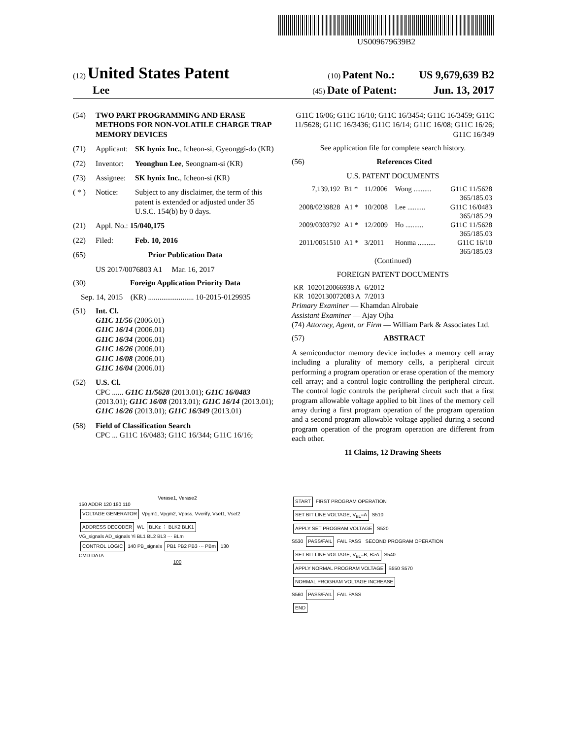US009679639B2
(12) United States Patent (10) Patent No.: US 9,679,639 B2
Lee (45) Date of Patent: Jun. 13, 2017
(54) TWO PART PROGRAMMING AND ERASE METHODS FOR NON-VOLATILE CHARGE TRAP MEMORY DEVICES
(71) Applicant: SK hynix Inc., Icheon-si, Gyeonggi-do (KR)
(72) Inventor: Yeonghun Lee, Seongnam-si (KR)
(73) Assignee: SK hynix Inc., Icheon-si (KR)
( * ) Notice: Subject to any disclaimer, the term of this patent is extended or adjusted under 35 U.S.C. 154(b) by 0 days.
(21) Appl. No.: 15/040,175
(22) Filed: Feb. 10, 2016
(65) Prior Publication Data
US 2017/0076803 A1 Mar. 16, 2017
(30) Foreign Application Priority Data
Sep. 14, 2015 (KR) ........................ 10-2015-0129935
(51) Int. Cl.
G11C 11/56 (2006.01)
G11C 16/14 (2006.01)
G11C 16/34 (2006.01)
G11C 16/26 (2006.01)
G11C 16/08 (2006.01)
G11C 16/04 (2006.01)
(52) U.S. Cl.
CPC ...... G11C 11/5628 (2013.01); G11C 16/0483 (2013.01); G11C 16/08 (2013.01); G11C 16/14 (2013.01); G11C 16/26 (2013.01); G11C 16/349 (2013.01)
(58) Field of Classification Search
CPC ... G11C 16/0483; G11C 16/344; G11C 16/16;
G11C 16/06; G11C 16/10; G11C 16/3454; G11C 16/3459; G11C 11/5628; G11C 16/3436; G11C 16/14; G11C 16/08; G11C 16/26; G11C 16/349
See application file for complete search history.
(56) References Cited
U.S. PATENT DOCUMENTS
| 7,139,192 | B1 * | 11/2006 | Wong .......... | G11C 11/5628 365/185.03 |
| 2008/0239828 | A1 * | 10/2008 | Lee .......... | G11C 16/0483 365/185.29 |
| 2009/0303792 | A1 * | 12/2009 | Ho .......... | G11C 11/5628 365/185.03 |
| 2011/0051510 | A1 * | 3/2011 | Honma .......... | G11C 16/10 365/185.03 |
(Continued)
FOREIGN PATENT DOCUMENTS
| KR | 1020120066938 A | 6/2012 |
| KR | 1020130072083 A | 7/2013 |
Primary Examiner — Khamdan Alrobaie
Assistant Examiner — Ajay Ojha
(74) Attorney, Agent, or Firm — William Park & Associates Ltd.
(57) ABSTRACT
A semiconductor memory device includes a memory cell array including a plurality of memory cells, a peripheral circuit performing a program operation or erase operation of the memory cell array; and a control logic controlling the peripheral circuit. The control logic controls the peripheral circuit such that a first program allowable voltage applied to bit lines of the memory cell array during a first program operation of the program operation and a second program allowable voltage applied during a second program operation of the program operation are different from each other.
11 Claims, 12 Drawing Sheets
Verase1, Verase2
150 ADDR 120 180 110
VOLTAGE GENERATOR Vpgm1, Vpgm2, Vpass, Vverify, Vset1, Vset2 ADDRESS DECODER WL BLKz ⋮ BLK2 BLK1
VG_signals AD_signals Yi BL1 BL2 BL3 ··· BLm
CONTROL LOGIC 140 PB_signals PB1 PB2 PB3 ··· PBm 130
CMD DATA
100
START FIRST PROGRAM OPERATION
SET BIT LINE VOLTAGE, V<sub>BL</sub>=A S510
APPLY SET PROGRAM VOLTAGE S520
S530 PASS/FAIL FAIL PASS SECOND PROGRAM OPERATION
SET BIT LINE VOLTAGE, V<sub>BL</sub>=B, B>A S540
APPLY NORMAL PROGRAM VOLTAGE S550 S570 NORMAL PROGRAM VOLTAGE INCREASE
S560 PASS/FAIL FAIL PASS
END